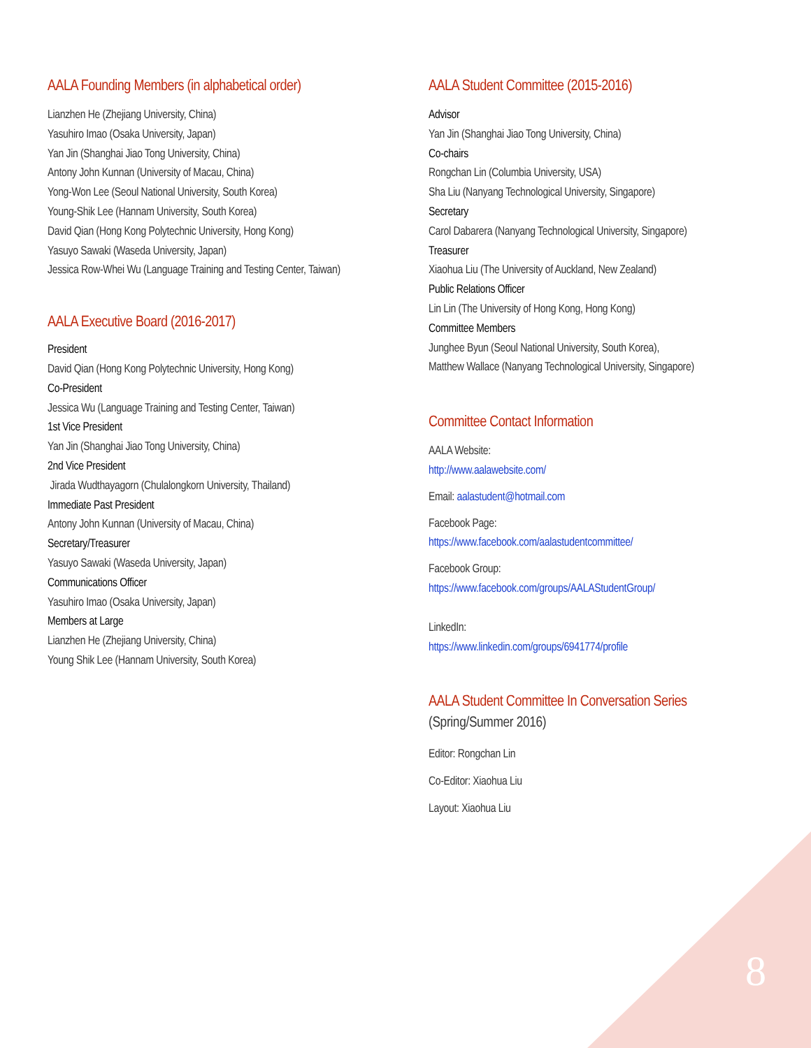AALA Founding Members (in alphabetical order)
Lianzhen He (Zhejiang University, China)
Yasuhiro Imao (Osaka University, Japan)
Yan Jin (Shanghai Jiao Tong University, China)
Antony John Kunnan (University of Macau, China)
Yong-Won Lee (Seoul National University, South Korea)
Young-Shik Lee (Hannam University, South Korea)
David Qian (Hong Kong Polytechnic University, Hong Kong)
Yasuyo Sawaki (Waseda University, Japan)
Jessica Row-Whei Wu (Language Training and Testing Center, Taiwan)
AALA Executive Board (2016-2017)
President
David Qian (Hong Kong Polytechnic University, Hong Kong)
Co-President
Jessica Wu (Language Training and Testing Center, Taiwan)
1st Vice President
Yan Jin (Shanghai Jiao Tong University, China)
2nd Vice President
Jirada Wudthayagorn (Chulalongkorn University, Thailand)
Immediate Past President
Antony John Kunnan (University of Macau, China)
Secretary/Treasurer
Yasuyo Sawaki (Waseda University, Japan)
Communications Officer
Yasuhiro Imao (Osaka University, Japan)
Members at Large
Lianzhen He (Zhejiang University, China)
Young Shik Lee (Hannam University, South Korea)
AALA Student Committee (2015-2016)
Advisor
Yan Jin (Shanghai Jiao Tong University, China)
Co-chairs
Rongchan Lin (Columbia University, USA)
Sha Liu (Nanyang Technological University, Singapore)
Secretary
Carol Dabarera (Nanyang Technological University, Singapore)
Treasurer
Xiaohua Liu (The University of Auckland, New Zealand)
Public Relations Officer
Lin Lin (The University of Hong Kong, Hong Kong)
Committee Members
Junghee Byun (Seoul National University, South Korea),
Matthew Wallace (Nanyang Technological University, Singapore)
Committee Contact Information
AALA Website:
http://www.aalawebsite.com/
Email: aalastudent@hotmail.com
Facebook Page:
https://www.facebook.com/aalastudentcommittee/
Facebook Group:
https://www.facebook.com/groups/AALAStudentGroup/
LinkedIn:
https://www.linkedin.com/groups/6941774/profile
AALA Student Committee In Conversation Series
(Spring/Summer 2016)
Editor: Rongchan Lin
Co-Editor: Xiaohua Liu
Layout: Xiaohua Liu
8